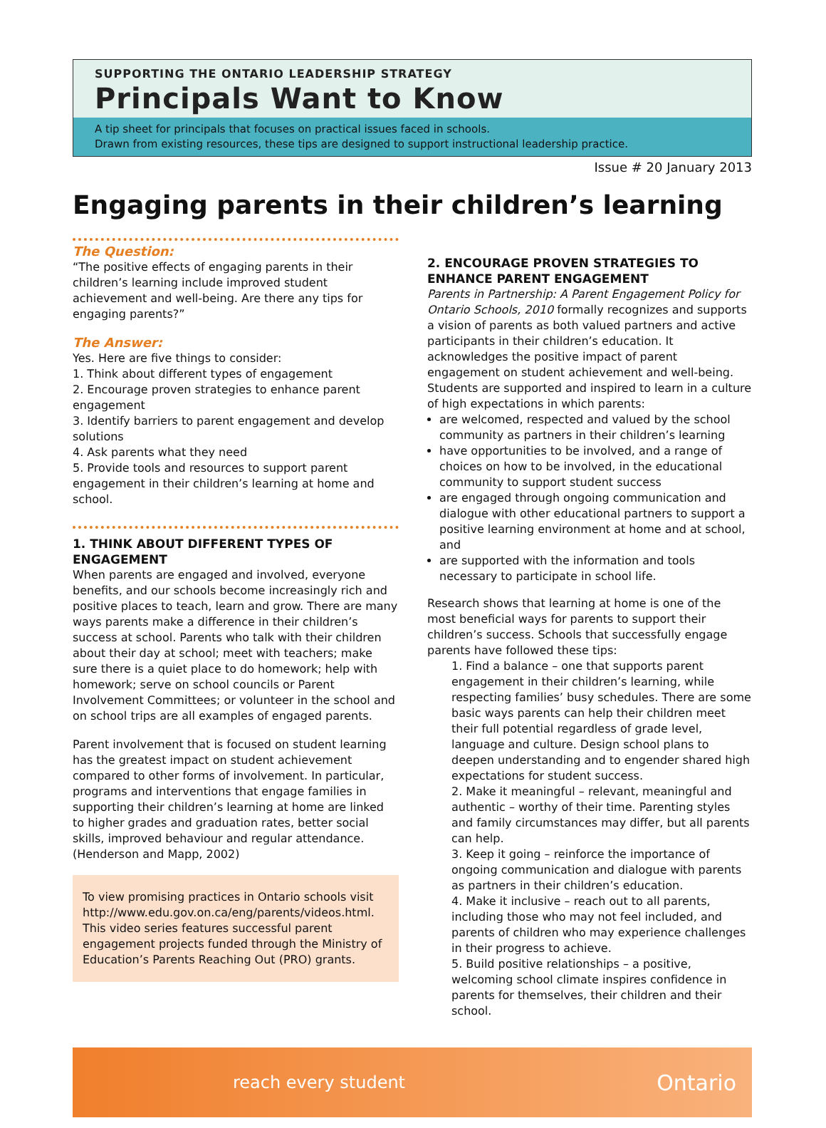SUPPORTING THE ONTARIO LEADERSHIP STRATEGY
Principals Want to Know
A tip sheet for principals that focuses on practical issues faced in schools.
Drawn from existing resources, these tips are designed to support instructional leadership practice.
Issue # 20 January 2013
Engaging parents in their children’s learning
The Question:
“The positive effects of engaging parents in their children’s learning include improved student achievement and well-being. Are there any tips for engaging parents?”
The Answer:
Yes. Here are five things to consider:
1. Think about different types of engagement
2. Encourage proven strategies to enhance parent engagement
3. Identify barriers to parent engagement and develop solutions
4. Ask parents what they need
5. Provide tools and resources to support parent engagement in their children’s learning at home and school.
1. THINK ABOUT DIFFERENT TYPES OF ENGAGEMENT
When parents are engaged and involved, everyone benefits, and our schools become increasingly rich and positive places to teach, learn and grow. There are many ways parents make a difference in their children’s success at school. Parents who talk with their children about their day at school; meet with teachers; make sure there is a quiet place to do homework; help with homework; serve on school councils or Parent Involvement Committees; or volunteer in the school and on school trips are all examples of engaged parents.
Parent involvement that is focused on student learning has the greatest impact on student achievement compared to other forms of involvement. In particular, programs and interventions that engage families in supporting their children’s learning at home are linked to higher grades and graduation rates, better social skills, improved behaviour and regular attendance. (Henderson and Mapp, 2002)
To view promising practices in Ontario schools visit http://www.edu.gov.on.ca/eng/parents/videos.html. This video series features successful parent engagement projects funded through the Ministry of Education’s Parents Reaching Out (PRO) grants.
2. ENCOURAGE PROVEN STRATEGIES TO ENHANCE PARENT ENGAGEMENT
Parents in Partnership: A Parent Engagement Policy for Ontario Schools, 2010 formally recognizes and supports a vision of parents as both valued partners and active participants in their children’s education. It acknowledges the positive impact of parent engagement on student achievement and well-being. Students are supported and inspired to learn in a culture of high expectations in which parents:
are welcomed, respected and valued by the school community as partners in their children’s learning
have opportunities to be involved, and a range of choices on how to be involved, in the educational community to support student success
are engaged through ongoing communication and dialogue with other educational partners to support a positive learning environment at home and at school, and
are supported with the information and tools necessary to participate in school life.
Research shows that learning at home is one of the most beneficial ways for parents to support their children’s success. Schools that successfully engage parents have followed these tips:
1. Find a balance – one that supports parent engagement in their children’s learning, while respecting families’ busy schedules. There are some basic ways parents can help their children meet their full potential regardless of grade level, language and culture. Design school plans to deepen understanding and to engender shared high expectations for student success.
2. Make it meaningful – relevant, meaningful and authentic – worthy of their time. Parenting styles and family circumstances may differ, but all parents can help.
3. Keep it going – reinforce the importance of ongoing communication and dialogue with parents as partners in their children’s education.
4. Make it inclusive – reach out to all parents, including those who may not feel included, and parents of children who may experience challenges in their progress to achieve.
5. Build positive relationships – a positive, welcoming school climate inspires confidence in parents for themselves, their children and their school.
reach every student Ontario